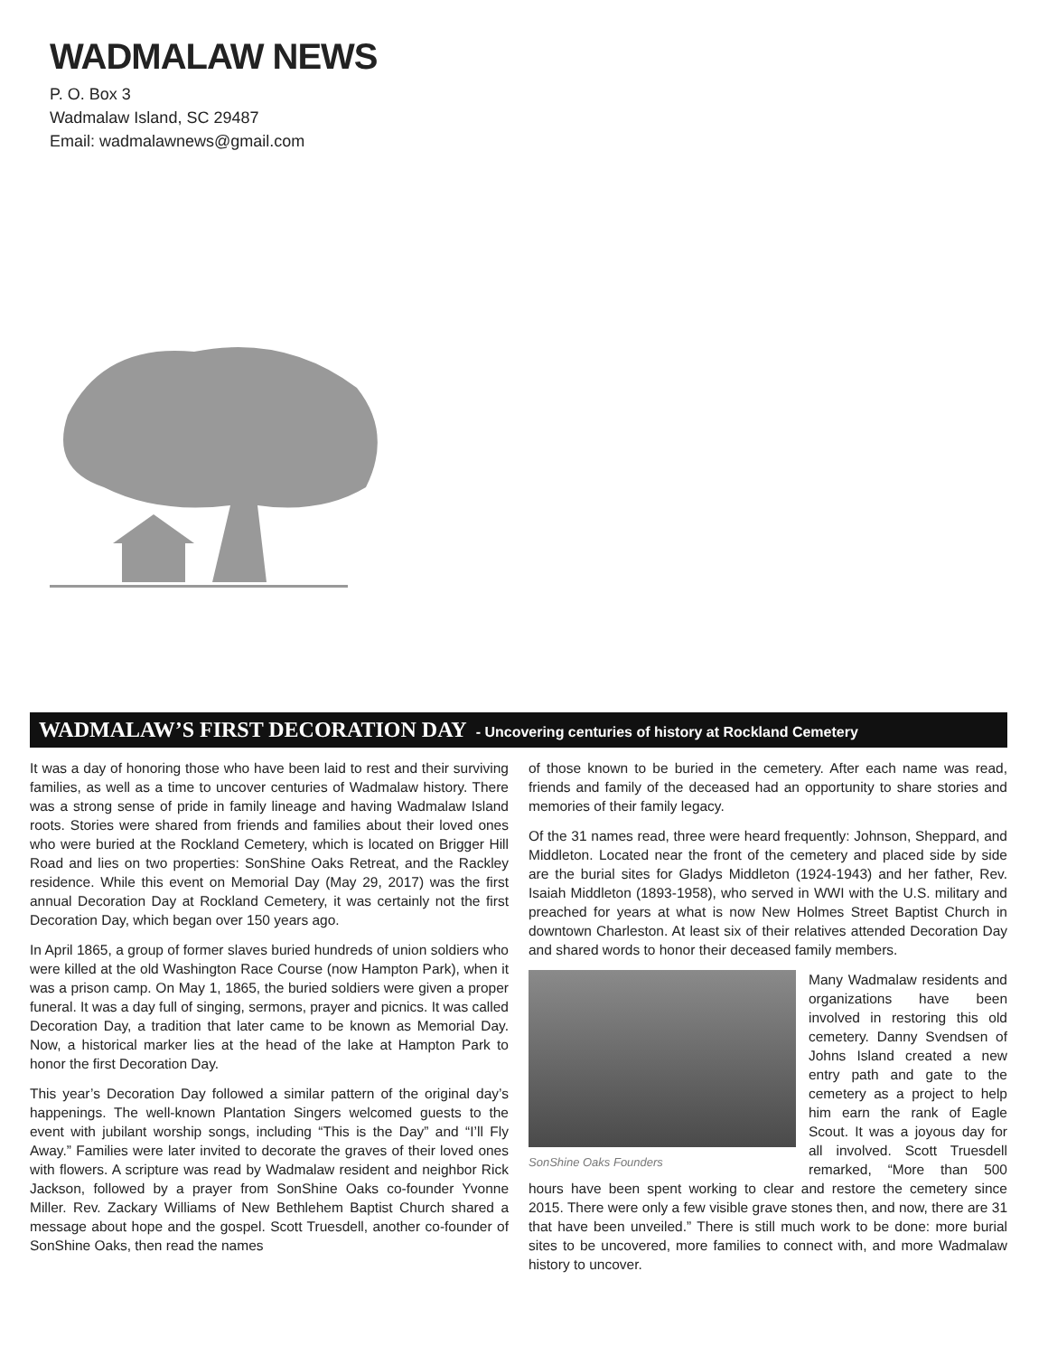WADMALAW NEWS
P. O. Box 3
Wadmalaw Island, SC 29487
Email: wadmalawnews@gmail.com
WADMALAW’S FIRST DECORATION DAY - Uncovering centuries of history at Rockland Cemetery
It was a day of honoring those who have been laid to rest and their surviving families, as well as a time to uncover centuries of Wadmalaw history. There was a strong sense of pride in family lineage and having Wadmalaw Island roots. Stories were shared from friends and families about their loved ones who were buried at the Rockland Cemetery, which is located on Brigger Hill Road and lies on two properties: SonShine Oaks Retreat, and the Rackley residence. While this event on Memorial Day (May 29, 2017) was the first annual Decoration Day at Rockland Cemetery, it was certainly not the first Decoration Day, which began over 150 years ago.
In April 1865, a group of former slaves buried hundreds of union soldiers who were killed at the old Washington Race Course (now Hampton Park), when it was a prison camp. On May 1, 1865, the buried soldiers were given a proper funeral. It was a day full of singing, sermons, prayer and picnics. It was called Decoration Day, a tradition that later came to be known as Memorial Day. Now, a historical marker lies at the head of the lake at Hampton Park to honor the first Decoration Day.
This year’s Decoration Day followed a similar pattern of the original day’s happenings. The well-known Plantation Singers welcomed guests to the event with jubilant worship songs, including “This is the Day” and “I’ll Fly Away.” Families were later invited to decorate the graves of their loved ones with flowers. A scripture was read by Wadmalaw resident and neighbor Rick Jackson, followed by a prayer from SonShine Oaks co-founder Yvonne Miller. Rev. Zackary Williams of New Bethlehem Baptist Church shared a message about hope and the gospel. Scott Truesdell, another co-founder of SonShine Oaks, then read the names
of those known to be buried in the cemetery. After each name was read, friends and family of the deceased had an opportunity to share stories and memories of their family legacy.
Of the 31 names read, three were heard frequently: Johnson, Sheppard, and Middleton. Located near the front of the cemetery and placed side by side are the burial sites for Gladys Middleton (1924-1943) and her father, Rev. Isaiah Middleton (1893-1958), who served in WWI with the U.S. military and preached for years at what is now New Holmes Street Baptist Church in downtown Charleston. At least six of their relatives attended Decoration Day and shared words to honor their deceased family members.
SonShine Oaks Founders
Many Wadmalaw residents and organizations have been involved in restoring this old cemetery. Danny Svendsen of Johns Island created a new entry path and gate to the cemetery as a project to help him earn the rank of Eagle Scout. It was a joyous day for all involved. Scott Truesdell remarked, “More than 500 hours have been spent working to clear and restore the cemetery since 2015. There were only a few visible grave stones then, and now, there are 31 that have been unveiled.” There is still much work to be done: more burial sites to be uncovered, more families to connect with, and more Wadmalaw history to uncover.